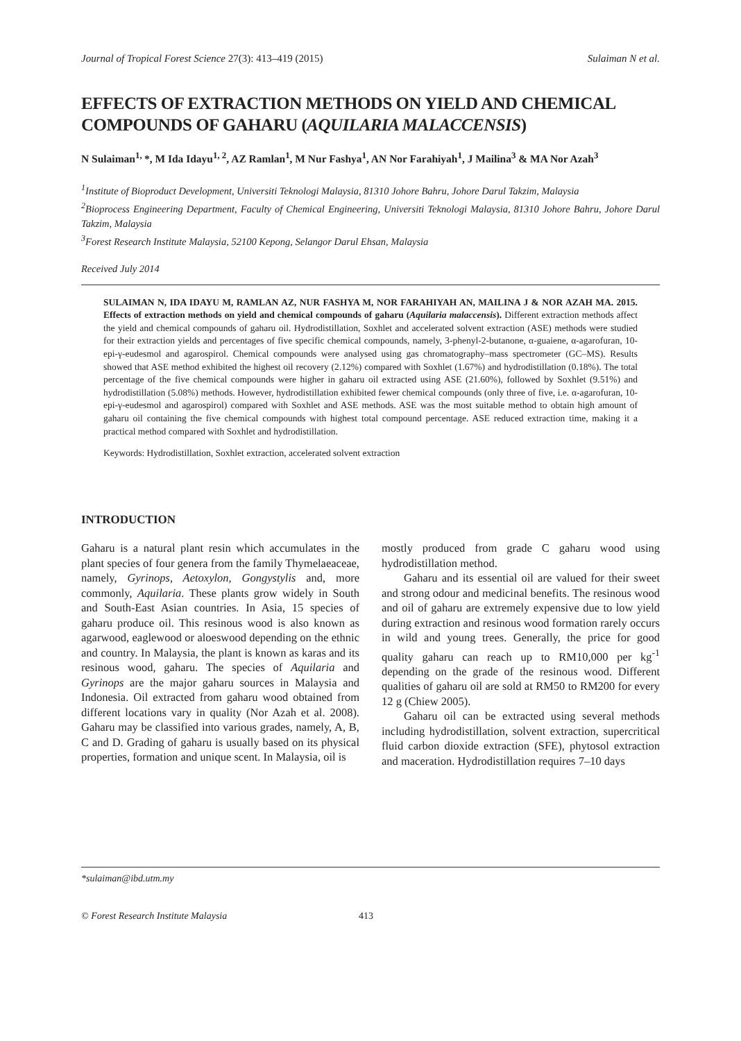Journal of Tropical Forest Science 27(3): 413–419 (2015) Sulaiman N et al.
EFFECTS OF EXTRACTION METHODS ON YIELD AND CHEMICAL COMPOUNDS OF GAHARU (AQUILARIA MALACCENSIS)
N Sulaiman<sup>1,</sup>*, M Ida Idayu<sup>1, 2</sup>, AZ Ramlan<sup>1</sup>, M Nur Fashya<sup>1</sup>, AN Nor Farahiyah<sup>1</sup>, J Mailina<sup>3</sup> & MA Nor Azah<sup>3</sup>
<sup>1</sup> Institute of Bioproduct Development, Universiti Teknologi Malaysia, 81310 Johore Bahru, Johore Darul Takzim, Malaysia
<sup>2</sup> Bioprocess Engineering Department, Faculty of Chemical Engineering, Universiti Teknologi Malaysia, 81310 Johore Bahru, Johore Darul Takzim, Malaysia
<sup>3</sup> Forest Research Institute Malaysia, 52100 Kepong, Selangor Darul Ehsan, Malaysia
Received July 2014
SULAIMAN N, IDA IDAYU M, RAMLAN AZ, NUR FASHYA M, NOR FARAHIYAH AN, MAILINA J & NOR AZAH MA. 2015. Effects of extraction methods on yield and chemical compounds of gaharu (Aquilaria malaccensis). Different extraction methods affect the yield and chemical compounds of gaharu oil. Hydrodistillation, Soxhlet and accelerated solvent extraction (ASE) methods were studied for their extraction yields and percentages of five specific chemical compounds, namely, 3-phenyl-2-butanone, α-guaiene, α-agarofuran, 10-epi-γ-eudesmol and agarospirol. Chemical compounds were analysed using gas chromatography–mass spectrometer (GC–MS). Results showed that ASE method exhibited the highest oil recovery (2.12%) compared with Soxhlet (1.67%) and hydrodistillation (0.18%). The total percentage of the five chemical compounds were higher in gaharu oil extracted using ASE (21.60%), followed by Soxhlet (9.51%) and hydrodistillation (5.08%) methods. However, hydrodistillation exhibited fewer chemical compounds (only three of five, i.e. α-agarofuran, 10-epi-γ-eudesmol and agarospirol) compared with Soxhlet and ASE methods. ASE was the most suitable method to obtain high amount of gaharu oil containing the five chemical compounds with highest total compound percentage. ASE reduced extraction time, making it a practical method compared with Soxhlet and hydrodistillation.
Keywords: Hydrodistillation, Soxhlet extraction, accelerated solvent extraction
INTRODUCTION
Gaharu is a natural plant resin which accumulates in the plant species of four genera from the family Thymelaeaceae, namely, Gyrinops, Aetoxylon, Gongystylis and, more commonly, Aquilaria. These plants grow widely in South and South-East Asian countries. In Asia, 15 species of gaharu produce oil. This resinous wood is also known as agarwood, eaglewood or aloeswood depending on the ethnic and country. In Malaysia, the plant is known as karas and its resinous wood, gaharu. The species of Aquilaria and Gyrinops are the major gaharu sources in Malaysia and Indonesia. Oil extracted from gaharu wood obtained from different locations vary in quality (Nor Azah et al. 2008). Gaharu may be classified into various grades, namely, A, B, C and D. Grading of gaharu is usually based on its physical properties, formation and unique scent. In Malaysia, oil is
mostly produced from grade C gaharu wood using hydrodistillation method.
Gaharu and its essential oil are valued for their sweet and strong odour and medicinal benefits. The resinous wood and oil of gaharu are extremely expensive due to low yield during extraction and resinous wood formation rarely occurs in wild and young trees. Generally, the price for good quality gaharu can reach up to RM10,000 per kg<sup>-1</sup> depending on the grade of the resinous wood. Different qualities of gaharu oil are sold at RM50 to RM200 for every 12 g (Chiew 2005).
Gaharu oil can be extracted using several methods including hydrodistillation, solvent extraction, supercritical fluid carbon dioxide extraction (SFE), phytosol extraction and maceration. Hydrodistillation requires 7–10 days
*sulaiman@ibd.utm.my
© Forest Research Institute Malaysia 413